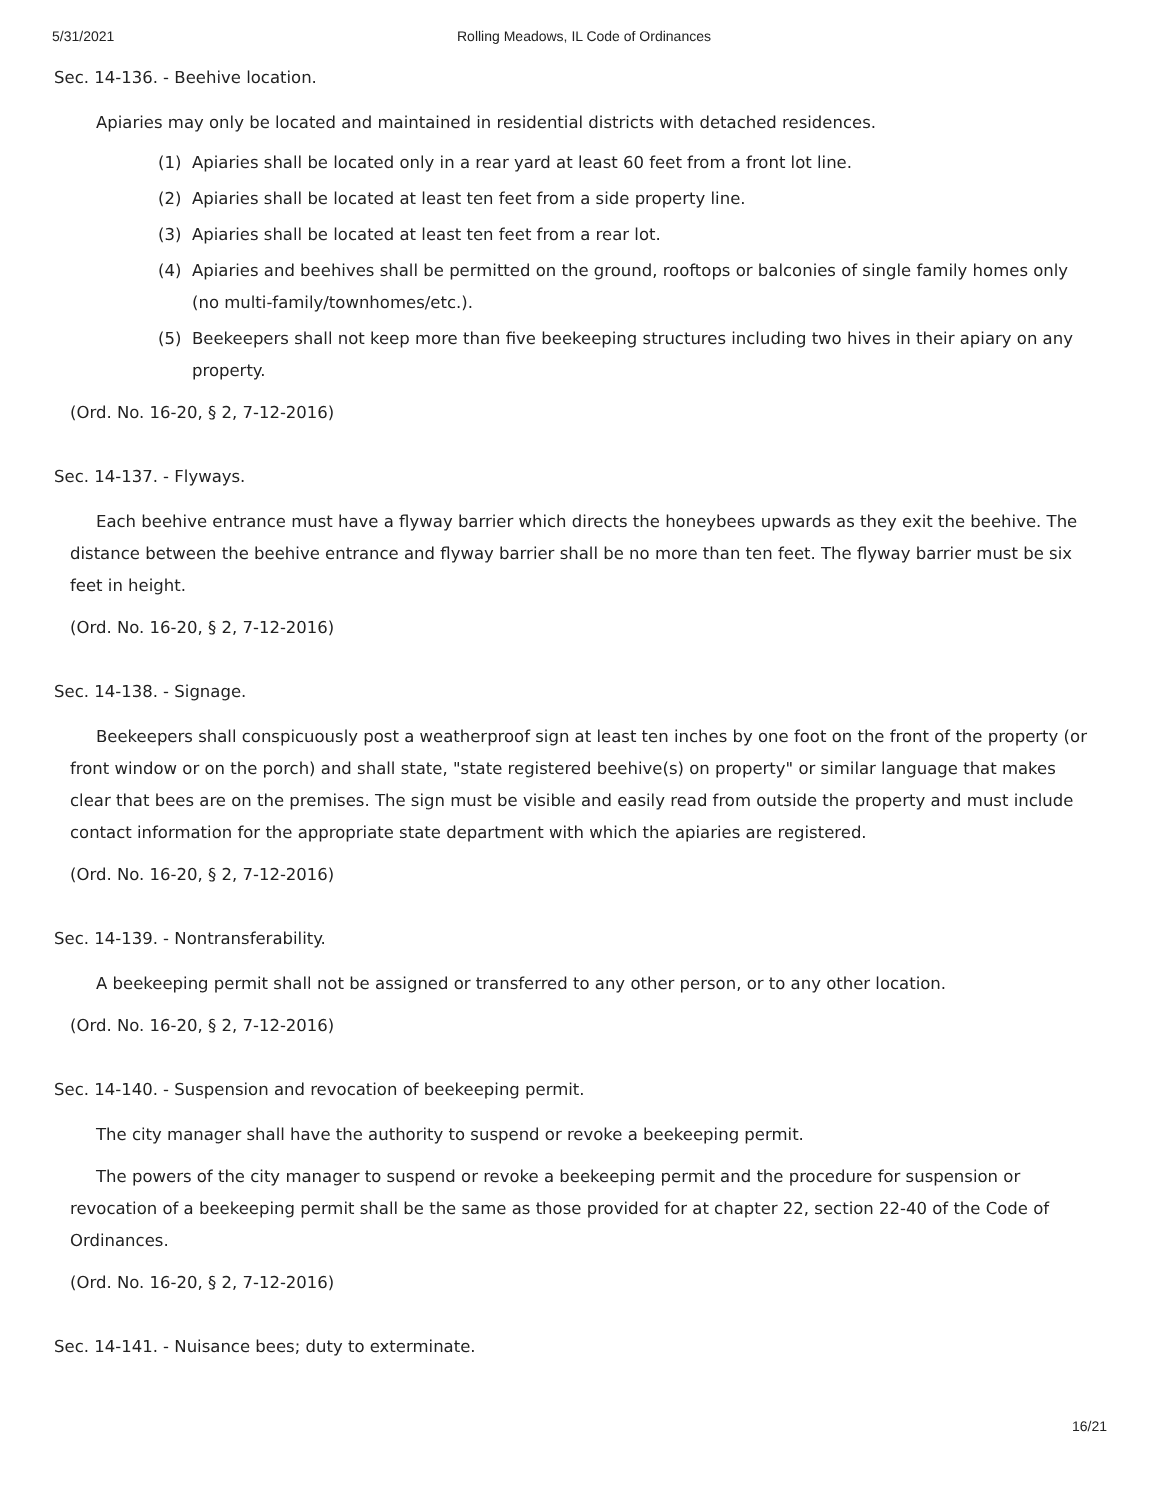5/31/2021 Rolling Meadows, IL Code of Ordinances
Sec. 14-136. - Beehive location.
Apiaries may only be located and maintained in residential districts with detached residences.
(1) Apiaries shall be located only in a rear yard at least 60 feet from a front lot line.
(2) Apiaries shall be located at least ten feet from a side property line.
(3) Apiaries shall be located at least ten feet from a rear lot.
(4) Apiaries and beehives shall be permitted on the ground, rooftops or balconies of single family homes only (no multi-family/townhomes/etc.).
(5) Beekeepers shall not keep more than five beekeeping structures including two hives in their apiary on any property.
(Ord. No. 16-20, § 2, 7-12-2016)
Sec. 14-137. - Flyways.
Each beehive entrance must have a flyway barrier which directs the honeybees upwards as they exit the beehive. The distance between the beehive entrance and flyway barrier shall be no more than ten feet. The flyway barrier must be six feet in height.
(Ord. No. 16-20, § 2, 7-12-2016)
Sec. 14-138. - Signage.
Beekeepers shall conspicuously post a weatherproof sign at least ten inches by one foot on the front of the property (or front window or on the porch) and shall state, "state registered beehive(s) on property" or similar language that makes clear that bees are on the premises. The sign must be visible and easily read from outside the property and must include contact information for the appropriate state department with which the apiaries are registered.
(Ord. No. 16-20, § 2, 7-12-2016)
Sec. 14-139. - Nontransferability.
A beekeeping permit shall not be assigned or transferred to any other person, or to any other location.
(Ord. No. 16-20, § 2, 7-12-2016)
Sec. 14-140. - Suspension and revocation of beekeeping permit.
The city manager shall have the authority to suspend or revoke a beekeeping permit.
The powers of the city manager to suspend or revoke a beekeeping permit and the procedure for suspension or revocation of a beekeeping permit shall be the same as those provided for at chapter 22, section 22-40 of the Code of Ordinances.
(Ord. No. 16-20, § 2, 7-12-2016)
Sec. 14-141. - Nuisance bees; duty to exterminate.
16/21